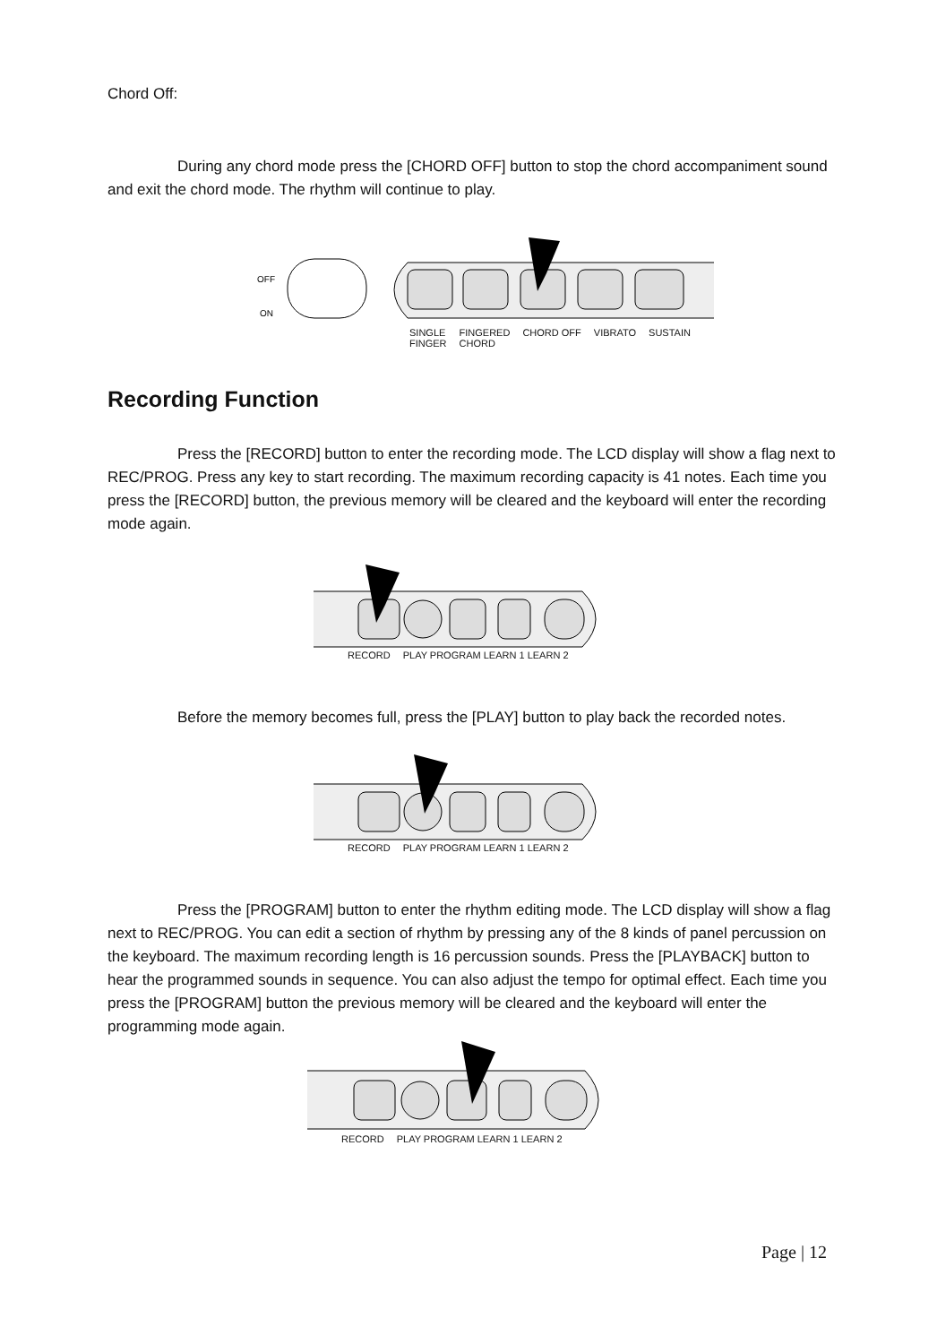Chord Off:
During any chord mode press the [CHORD OFF] button to stop the chord accompaniment sound and exit the chord mode. The rhythm will continue to play.
OFF
ON
SINGLE
FINGER FINGERED
CHORD CHORD OFF VIBRATO SUSTAIN
Recording Function
Press the [RECORD] button to enter the recording mode. The LCD display will show a flag next to REC/PROG. Press any key to start recording. The maximum recording capacity is 41 notes. Each time you press the [RECORD] button, the previous memory will be cleared and the keyboard will enter the recording mode again.
RECORD PLAY PROGRAM LEARN 1 LEARN 2
Before the memory becomes full, press the [PLAY] button to play back the recorded notes.
RECORD PLAY PROGRAM LEARN 1 LEARN 2
Press the [PROGRAM] button to enter the rhythm editing mode. The LCD display will show a flag next to REC/PROG. You can edit a section of rhythm by pressing any of the 8 kinds of panel percussion on the keyboard. The maximum recording length is 16 percussion sounds. Press the [PLAYBACK] button to hear the programmed sounds in sequence. You can also adjust the tempo for optimal effect. Each time you press the [PROGRAM] button the previous memory will be cleared and the keyboard will enter the programming mode again.
RECORD PLAY PROGRAM LEARN 1 LEARN 2
Page | 12